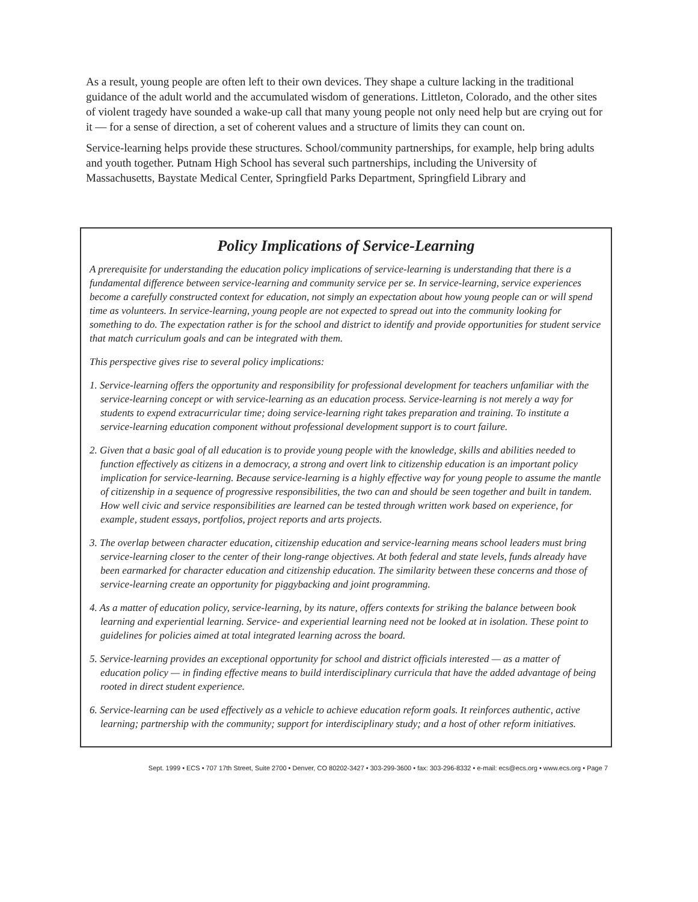As a result, young people are often left to their own devices. They shape a culture lacking in the traditional guidance of the adult world and the accumulated wisdom of generations. Littleton, Colorado, and the other sites of violent tragedy have sounded a wake-up call that many young people not only need help but are crying out for it — for a sense of direction, a set of coherent values and a structure of limits they can count on.
Service-learning helps provide these structures. School/community partnerships, for example, help bring adults and youth together. Putnam High School has several such partnerships, including the University of Massachusetts, Baystate Medical Center, Springfield Parks Department, Springfield Library and
Policy Implications of Service-Learning
A prerequisite for understanding the education policy implications of service-learning is understanding that there is a fundamental difference between service-learning and community service per se. In service-learning, service experiences become a carefully constructed context for education, not simply an expectation about how young people can or will spend time as volunteers. In service-learning, young people are not expected to spread out into the community looking for something to do. The expectation rather is for the school and district to identify and provide opportunities for student service that match curriculum goals and can be integrated with them.
This perspective gives rise to several policy implications:
1. Service-learning offers the opportunity and responsibility for professional development for teachers unfamiliar with the service-learning concept or with service-learning as an education process. Service-learning is not merely a way for students to expend extracurricular time; doing service-learning right takes preparation and training. To institute a service-learning education component without professional development support is to court failure.
2. Given that a basic goal of all education is to provide young people with the knowledge, skills and abilities needed to function effectively as citizens in a democracy, a strong and overt link to citizenship education is an important policy implication for service-learning. Because service-learning is a highly effective way for young people to assume the mantle of citizenship in a sequence of progressive responsibilities, the two can and should be seen together and built in tandem. How well civic and service responsibilities are learned can be tested through written work based on experience, for example, student essays, portfolios, project reports and arts projects.
3. The overlap between character education, citizenship education and service-learning means school leaders must bring service-learning closer to the center of their long-range objectives. At both federal and state levels, funds already have been earmarked for character education and citizenship education. The similarity between these concerns and those of service-learning create an opportunity for piggybacking and joint programming.
4. As a matter of education policy, service-learning, by its nature, offers contexts for striking the balance between book learning and experiential learning. Service- and experiential learning need not be looked at in isolation. These point to guidelines for policies aimed at total integrated learning across the board.
5. Service-learning provides an exceptional opportunity for school and district officials interested — as a matter of education policy — in finding effective means to build interdisciplinary curricula that have the added advantage of being rooted in direct student experience.
6. Service-learning can be used effectively as a vehicle to achieve education reform goals. It reinforces authentic, active learning; partnership with the community; support for interdisciplinary study; and a host of other reform initiatives.
Sept. 1999 • ECS • 707 17th Street, Suite 2700 • Denver, CO 80202-3427 • 303-299-3600 • fax: 303-296-8332 • e-mail: ecs@ecs.org • www.ecs.org • Page 7